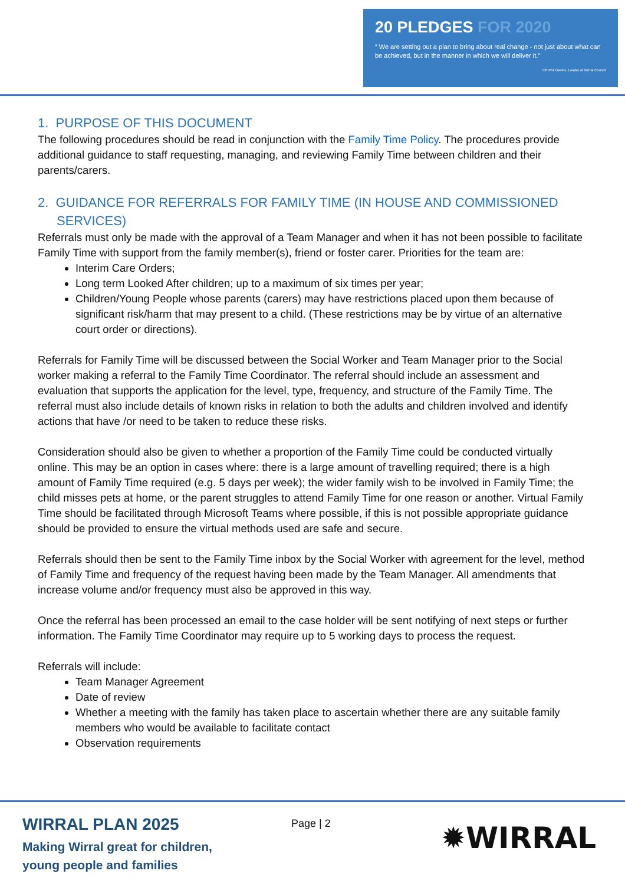20 PLEDGES FOR 2020
“ We are setting out a plan to bring about real change - not just about what can be achieved, but in the manner in which we will deliver it.”
Cllr Phil Davies, Leader of Wirral Council
1. PURPOSE OF THIS DOCUMENT
The following procedures should be read in conjunction with the Family Time Policy. The procedures provide additional guidance to staff requesting, managing, and reviewing Family Time between children and their parents/carers.
2. GUIDANCE FOR REFERRALS FOR FAMILY TIME (IN HOUSE AND COMMISSIONED SERVICES)
Referrals must only be made with the approval of a Team Manager and when it has not been possible to facilitate Family Time with support from the family member(s), friend or foster carer. Priorities for the team are:
Interim Care Orders;
Long term Looked After children; up to a maximum of six times per year;
Children/Young People whose parents (carers) may have restrictions placed upon them because of significant risk/harm that may present to a child. (These restrictions may be by virtue of an alternative court order or directions).
Referrals for Family Time will be discussed between the Social Worker and Team Manager prior to the Social worker making a referral to the Family Time Coordinator. The referral should include an assessment and evaluation that supports the application for the level, type, frequency, and structure of the Family Time. The referral must also include details of known risks in relation to both the adults and children involved and identify actions that have /or need to be taken to reduce these risks.
Consideration should also be given to whether a proportion of the Family Time could be conducted virtually online. This may be an option in cases where: there is a large amount of travelling required; there is a high amount of Family Time required (e.g. 5 days per week); the wider family wish to be involved in Family Time; the child misses pets at home, or the parent struggles to attend Family Time for one reason or another. Virtual Family Time should be facilitated through Microsoft Teams where possible, if this is not possible appropriate guidance should be provided to ensure the virtual methods used are safe and secure.
Referrals should then be sent to the Family Time inbox by the Social Worker with agreement for the level, method of Family Time and frequency of the request having been made by the Team Manager. All amendments that increase volume and/or frequency must also be approved in this way.
Once the referral has been processed an email to the case holder will be sent notifying of next steps or further information. The Family Time Coordinator may require up to 5 working days to process the request.
Referrals will include:
Team Manager Agreement
Date of review
Whether a meeting with the family has taken place to ascertain whether there are any suitable family members who would be available to facilitate contact
Observation requirements
WIRRAL PLAN 2025
Making Wirral great for children,
young people and families
Page | 2 ✹WIRRAL